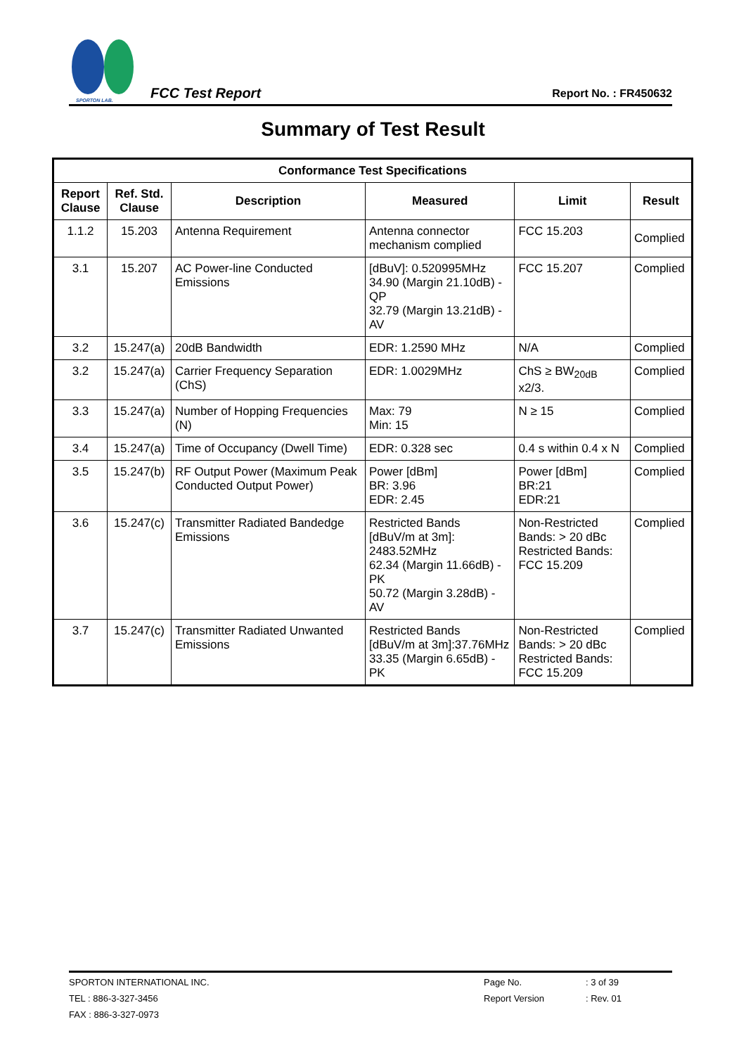SPORTON LAB.
FCC Test Report
Report No. : FR450632
Summary of Test Result
| Conformance Test Specifications | | | | | |
| --- | --- | --- | --- | --- | --- |
| Report Clause | Ref. Std. Clause | Description | Measured | Limit | Result |
| 1.1.2 | 15.203 | Antenna Requirement | Antenna connector mechanism complied | FCC 15.203 | Complied |
| 3.1 | 15.207 | AC Power-line Conducted Emissions | [dBuV]: 0.520995MHz 34.90 (Margin 21.10dB) - QP 32.79 (Margin 13.21dB) - AV | FCC 15.207 | Complied |
| 3.2 | 15.247(a) | 20dB Bandwidth | EDR: 1.2590 MHz | N/A | Complied |
| 3.2 | 15.247(a) | Carrier Frequency Separation (ChS) | EDR: 1.0029MHz | ChS ≥ BW<sub>20dB</sub> x2/3. | Complied |
| 3.3 | 15.247(a) | Number of Hopping Frequencies (N) | Max: 79 Min: 15 | N ≥ 15 | Complied |
| 3.4 | 15.247(a) | Time of Occupancy (Dwell Time) | EDR: 0.328 sec | 0.4 s within 0.4 x N | Complied |
| 3.5 | 15.247(b) | RF Output Power (Maximum Peak Conducted Output Power) | Power [dBm] BR: 3.96 EDR: 2.45 | Power [dBm] BR:21 EDR:21 | Complied |
| 3.6 | 15.247(c) | Transmitter Radiated Bandedge Emissions | Restricted Bands [dBuV/m at 3m]: 2483.52MHz 62.34 (Margin 11.66dB) - PK 50.72 (Margin 3.28dB) - AV | Non-Restricted Bands: > 20 dBc Restricted Bands: FCC 15.209 | Complied |
| 3.7 | 15.247(c) | Transmitter Radiated Unwanted Emissions | Restricted Bands [dBuV/m at 3m]:37.76MHz 33.35 (Margin 6.65dB) - PK | Non-Restricted Bands: > 20 dBc Restricted Bands: FCC 15.209 | Complied |
SPORTON INTERNATIONAL INC. Page No.: 3 of 39
TEL : 886-3-327-3456 Report Version: Rev. 01
FAX : 886-3-327-0973